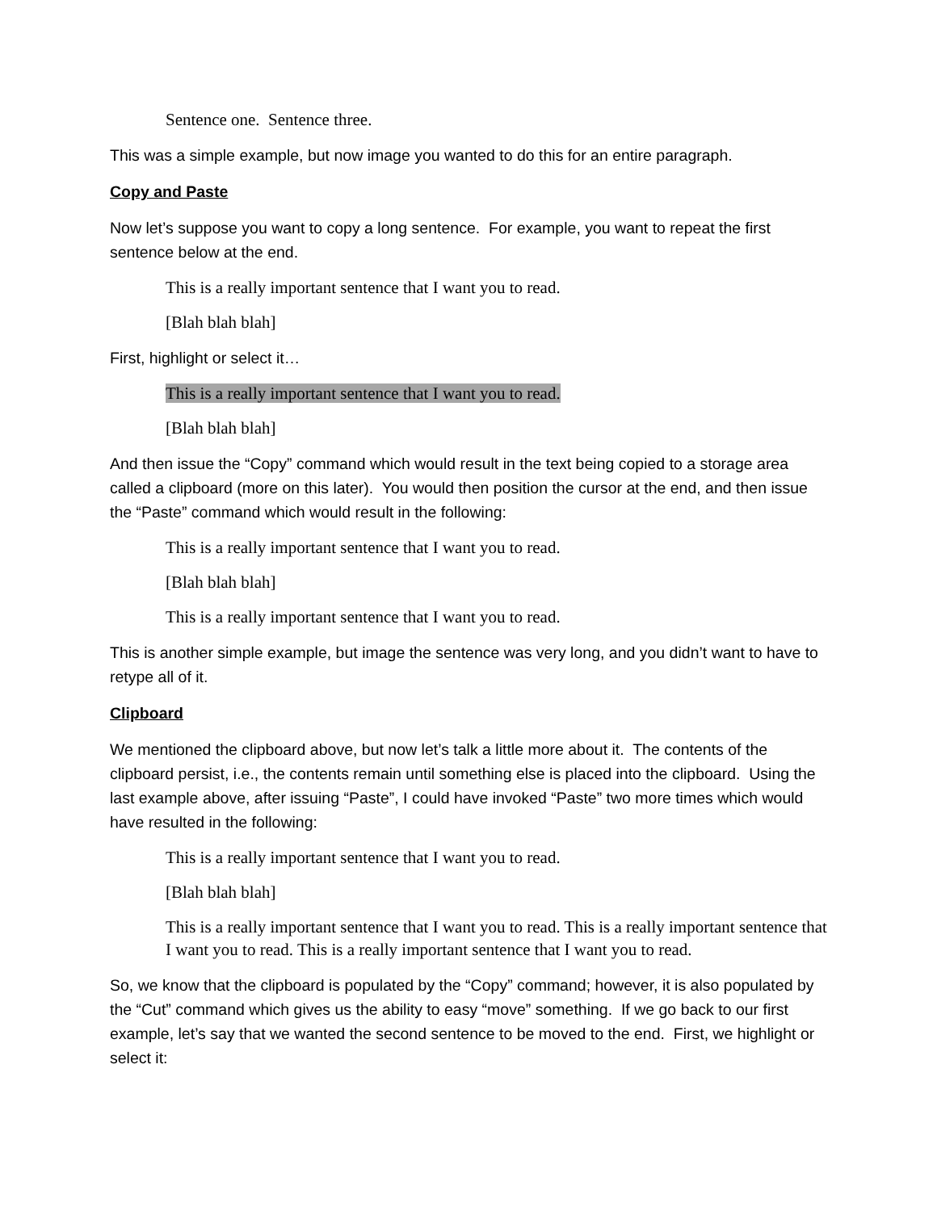Sentence one. Sentence three.
This was a simple example, but now image you wanted to do this for an entire paragraph.
Copy and Paste
Now let’s suppose you want to copy a long sentence. For example, you want to repeat the first sentence below at the end.
This is a really important sentence that I want you to read.
[Blah blah blah]
First, highlight or select it…
This is a really important sentence that I want you to read.
[Blah blah blah]
And then issue the “Copy” command which would result in the text being copied to a storage area called a clipboard (more on this later). You would then position the cursor at the end, and then issue the “Paste” command which would result in the following:
This is a really important sentence that I want you to read.
[Blah blah blah]
This is a really important sentence that I want you to read.
This is another simple example, but image the sentence was very long, and you didn’t want to have to retype all of it.
Clipboard
We mentioned the clipboard above, but now let’s talk a little more about it. The contents of the clipboard persist, i.e., the contents remain until something else is placed into the clipboard. Using the last example above, after issuing “Paste”, I could have invoked “Paste” two more times which would have resulted in the following:
This is a really important sentence that I want you to read.
[Blah blah blah]
This is a really important sentence that I want you to read. This is a really important sentence that I want you to read. This is a really important sentence that I want you to read.
So, we know that the clipboard is populated by the “Copy” command; however, it is also populated by the “Cut” command which gives us the ability to easy “move” something. If we go back to our first example, let’s say that we wanted the second sentence to be moved to the end. First, we highlight or select it: